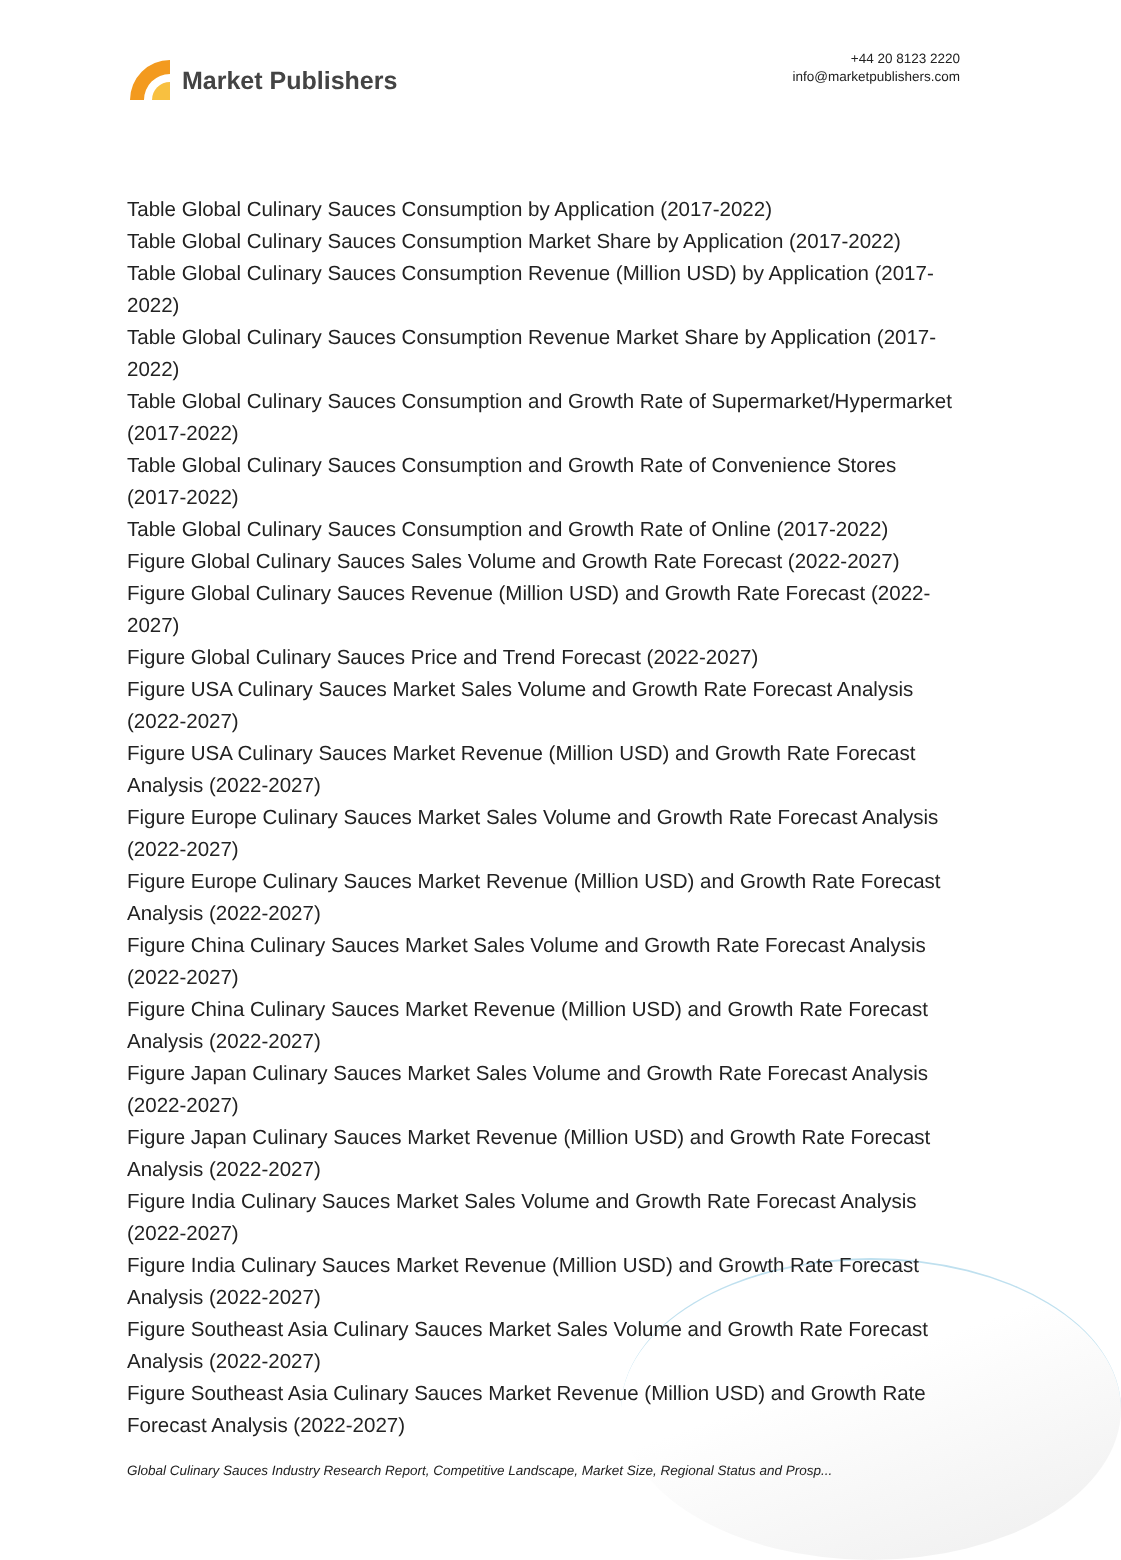Market Publishers
+44 20 8123 2220
info@marketpublishers.com
Table Global Culinary Sauces Consumption by Application (2017-2022)
Table Global Culinary Sauces Consumption Market Share by Application (2017-2022)
Table Global Culinary Sauces Consumption Revenue (Million USD) by Application (2017-2022)
Table Global Culinary Sauces Consumption Revenue Market Share by Application (2017-2022)
Table Global Culinary Sauces Consumption and Growth Rate of Supermarket/Hypermarket (2017-2022)
Table Global Culinary Sauces Consumption and Growth Rate of Convenience Stores (2017-2022)
Table Global Culinary Sauces Consumption and Growth Rate of Online (2017-2022)
Figure Global Culinary Sauces Sales Volume and Growth Rate Forecast (2022-2027)
Figure Global Culinary Sauces Revenue (Million USD) and Growth Rate Forecast (2022-2027)
Figure Global Culinary Sauces Price and Trend Forecast (2022-2027)
Figure USA Culinary Sauces Market Sales Volume and Growth Rate Forecast Analysis (2022-2027)
Figure USA Culinary Sauces Market Revenue (Million USD) and Growth Rate Forecast Analysis (2022-2027)
Figure Europe Culinary Sauces Market Sales Volume and Growth Rate Forecast Analysis (2022-2027)
Figure Europe Culinary Sauces Market Revenue (Million USD) and Growth Rate Forecast Analysis (2022-2027)
Figure China Culinary Sauces Market Sales Volume and Growth Rate Forecast Analysis (2022-2027)
Figure China Culinary Sauces Market Revenue (Million USD) and Growth Rate Forecast Analysis (2022-2027)
Figure Japan Culinary Sauces Market Sales Volume and Growth Rate Forecast Analysis (2022-2027)
Figure Japan Culinary Sauces Market Revenue (Million USD) and Growth Rate Forecast Analysis (2022-2027)
Figure India Culinary Sauces Market Sales Volume and Growth Rate Forecast Analysis (2022-2027)
Figure India Culinary Sauces Market Revenue (Million USD) and Growth Rate Forecast Analysis (2022-2027)
Figure Southeast Asia Culinary Sauces Market Sales Volume and Growth Rate Forecast Analysis (2022-2027)
Figure Southeast Asia Culinary Sauces Market Revenue (Million USD) and Growth Rate Forecast Analysis (2022-2027)
Global Culinary Sauces Industry Research Report, Competitive Landscape, Market Size, Regional Status and Prosp...